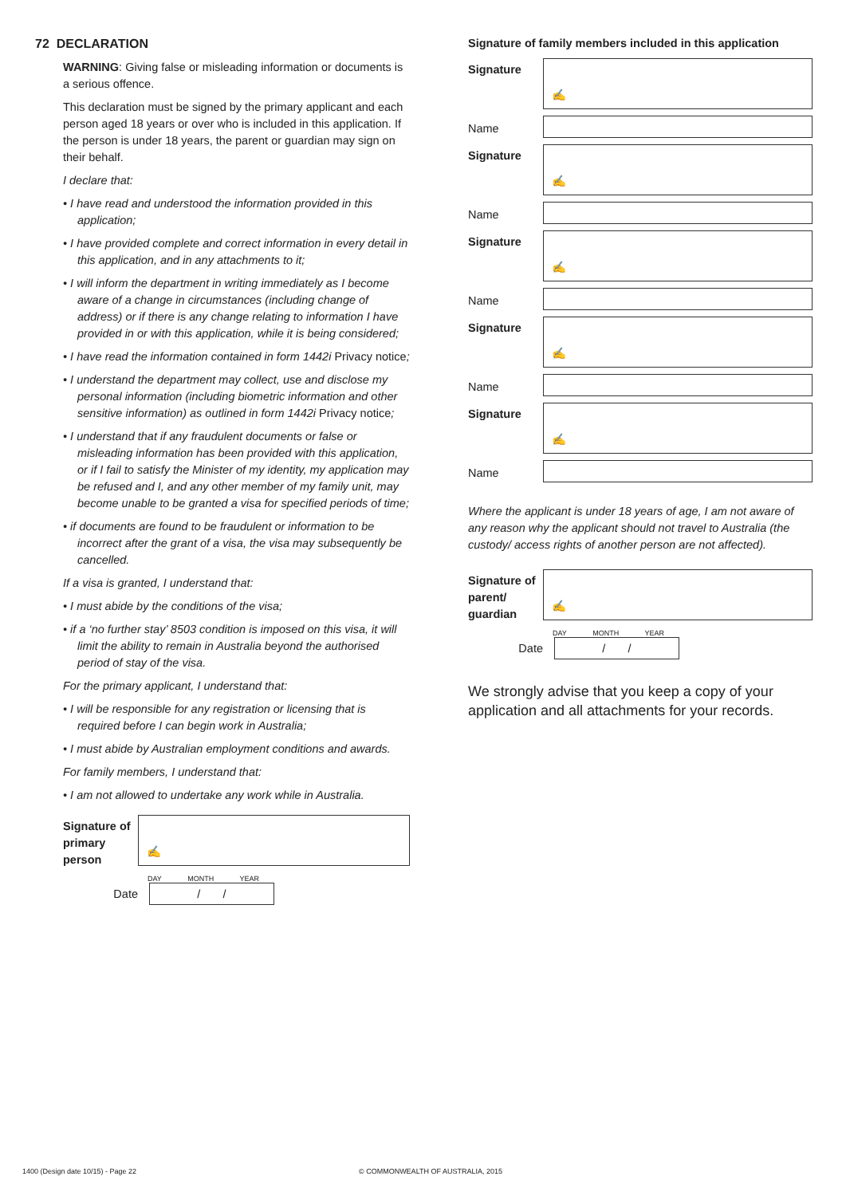72 DECLARATION
WARNING: Giving false or misleading information or documents is a serious offence.
This declaration must be signed by the primary applicant and each person aged 18 years or over who is included in this application. If the person is under 18 years, the parent or guardian may sign on their behalf.
I declare that:
• I have read and understood the information provided in this application;
• I have provided complete and correct information in every detail in this application, and in any attachments to it;
• I will inform the department in writing immediately as I become aware of a change in circumstances (including change of address) or if there is any change relating to information I have provided in or with this application, while it is being considered;
• I have read the information contained in form 1442i Privacy notice;
• I understand the department may collect, use and disclose my personal information (including biometric information and other sensitive information) as outlined in form 1442i Privacy notice;
• I understand that if any fraudulent documents or false or misleading information has been provided with this application, or if I fail to satisfy the Minister of my identity, my application may be refused and I, and any other member of my family unit, may become unable to be granted a visa for specified periods of time;
• if documents are found to be fraudulent or information to be incorrect after the grant of a visa, the visa may subsequently be cancelled.
If a visa is granted, I understand that:
• I must abide by the conditions of the visa;
• if a ‘no further stay’ 8503 condition is imposed on this visa, it will limit the ability to remain in Australia beyond the authorised period of stay of the visa.
For the primary applicant, I understand that:
• I will be responsible for any registration or licensing that is required before I can begin work in Australia;
• I must abide by Australian employment conditions and awards.
For family members, I understand that:
• I am not allowed to undertake any work while in Australia.
Signature of primary person
✍
DAY MONTH YEAR
Date
/ /
Signature of family members included in this application
Signature
✍
Name
Signature
✍
Name
Signature
✍
Name
Signature
✍
Name
Signature
✍
Name
Where the applicant is under 18 years of age, I am not aware of any reason why the applicant should not travel to Australia (the custody/ access rights of another person are not affected).
Signature of parent/ guardian
✍
DAY MONTH YEAR
Date
/ /
We strongly advise that you keep a copy of your application and all attachments for your records.
1400 (Design date 10/15) - Page 22
© COMMONWEALTH OF AUSTRALIA, 2015